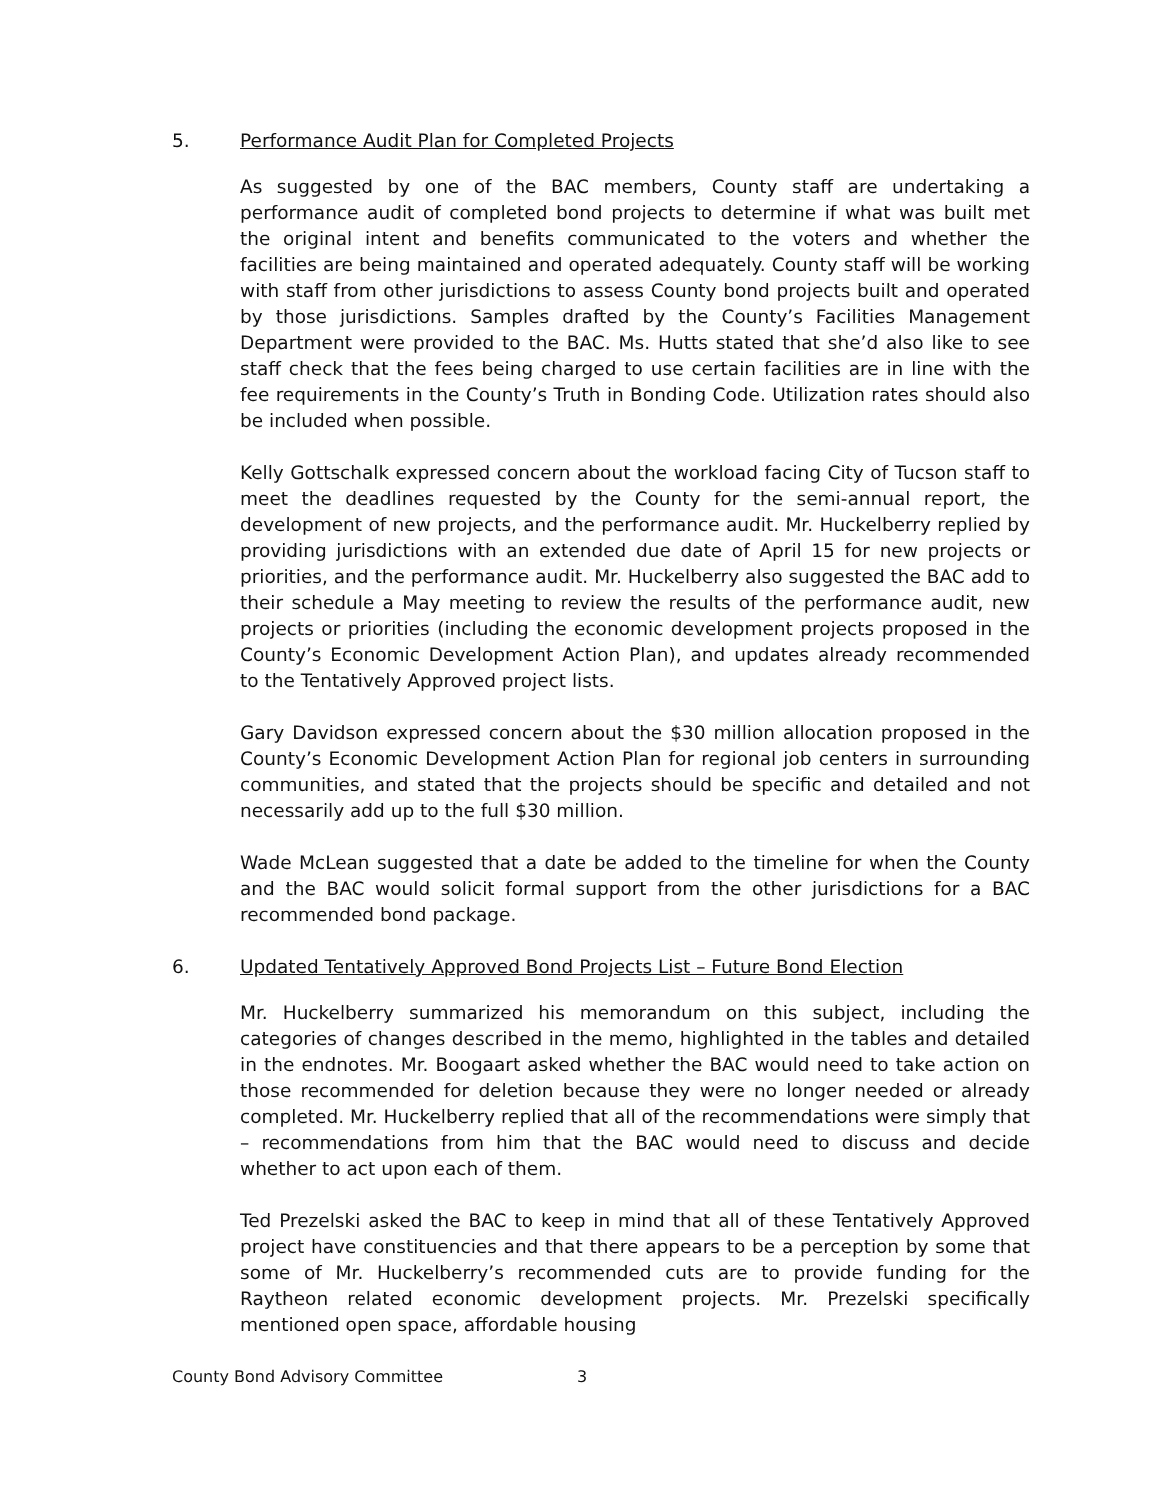5. Performance Audit Plan for Completed Projects
As suggested by one of the BAC members, County staff are undertaking a performance audit of completed bond projects to determine if what was built met the original intent and benefits communicated to the voters and whether the facilities are being maintained and operated adequately. County staff will be working with staff from other jurisdictions to assess County bond projects built and operated by those jurisdictions. Samples drafted by the County’s Facilities Management Department were provided to the BAC. Ms. Hutts stated that she’d also like to see staff check that the fees being charged to use certain facilities are in line with the fee requirements in the County’s Truth in Bonding Code. Utilization rates should also be included when possible.
Kelly Gottschalk expressed concern about the workload facing City of Tucson staff to meet the deadlines requested by the County for the semi-annual report, the development of new projects, and the performance audit. Mr. Huckelberry replied by providing jurisdictions with an extended due date of April 15 for new projects or priorities, and the performance audit. Mr. Huckelberry also suggested the BAC add to their schedule a May meeting to review the results of the performance audit, new projects or priorities (including the economic development projects proposed in the County’s Economic Development Action Plan), and updates already recommended to the Tentatively Approved project lists.
Gary Davidson expressed concern about the $30 million allocation proposed in the County’s Economic Development Action Plan for regional job centers in surrounding communities, and stated that the projects should be specific and detailed and not necessarily add up to the full $30 million.
Wade McLean suggested that a date be added to the timeline for when the County and the BAC would solicit formal support from the other jurisdictions for a BAC recommended bond package.
6. Updated Tentatively Approved Bond Projects List – Future Bond Election
Mr. Huckelberry summarized his memorandum on this subject, including the categories of changes described in the memo, highlighted in the tables and detailed in the endnotes. Mr. Boogaart asked whether the BAC would need to take action on those recommended for deletion because they were no longer needed or already completed. Mr. Huckelberry replied that all of the recommendations were simply that – recommendations from him that the BAC would need to discuss and decide whether to act upon each of them.
Ted Prezelski asked the BAC to keep in mind that all of these Tentatively Approved project have constituencies and that there appears to be a perception by some that some of Mr. Huckelberry’s recommended cuts are to provide funding for the Raytheon related economic development projects. Mr. Prezelski specifically mentioned open space, affordable housing
County Bond Advisory Committee 3